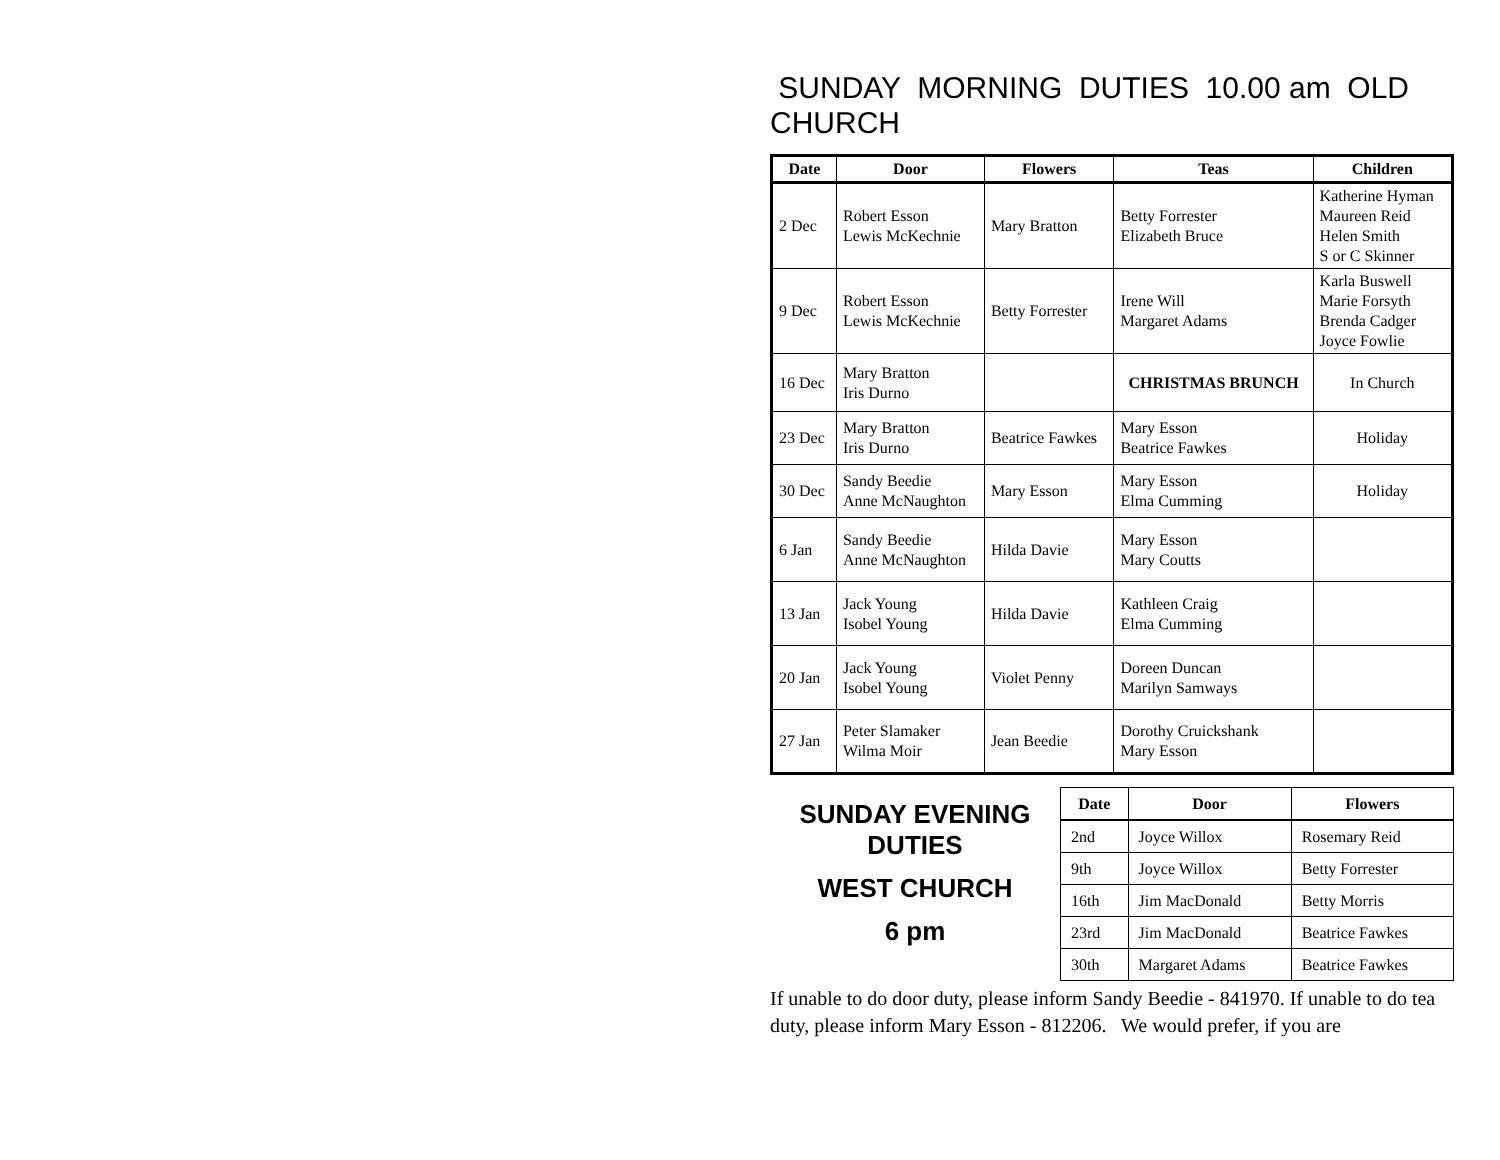SUNDAY MORNING DUTIES 10.00 am OLD CHURCH
| Date | Door | Flowers | Teas | Children |
| --- | --- | --- | --- | --- |
| 2 Dec | Robert Esson Lewis McKechnie | Mary Bratton | Betty Forrester Elizabeth Bruce | Katherine Hyman Maureen Reid Helen Smith S or C Skinner |
| 9 Dec | Robert Esson Lewis McKechnie | Betty Forrester | Irene Will Margaret Adams | Karla Buswell Marie Forsyth Brenda Cadger Joyce Fowlie |
| 16 Dec | Mary Bratton Iris Durno | | CHRISTMAS BRUNCH | In Church |
| 23 Dec | Mary Bratton Iris Durno | Beatrice Fawkes | Mary Esson Beatrice Fawkes | Holiday |
| 30 Dec | Sandy Beedie Anne McNaughton | Mary Esson | Mary Esson Elma Cumming | Holiday |
| 6 Jan | Sandy Beedie Anne McNaughton | Hilda Davie | Mary Esson Mary Coutts | |
| 13 Jan | Jack Young Isobel Young | Hilda Davie | Kathleen Craig Elma Cumming | |
| 20 Jan | Jack Young Isobel Young | Violet Penny | Doreen Duncan Marilyn Samways | |
| 27 Jan | Peter Slamaker Wilma Moir | Jean Beedie | Dorothy Cruickshank Mary Esson | |
SUNDAY EVENING
DUTIES
WEST CHURCH
6 pm
| Date | Door | Flowers |
| --- | --- | --- |
| 2nd | Joyce Willox | Rosemary Reid |
| 9th | Joyce Willox | Betty Forrester |
| 16th | Jim MacDonald | Betty Morris |
| 23rd | Jim MacDonald | Beatrice Fawkes |
| 30th | Margaret Adams | Beatrice Fawkes |
If unable to do door duty, please inform Sandy Beedie - 841970. If unable to do tea duty, please inform Mary Esson - 812206. We would prefer, if you are